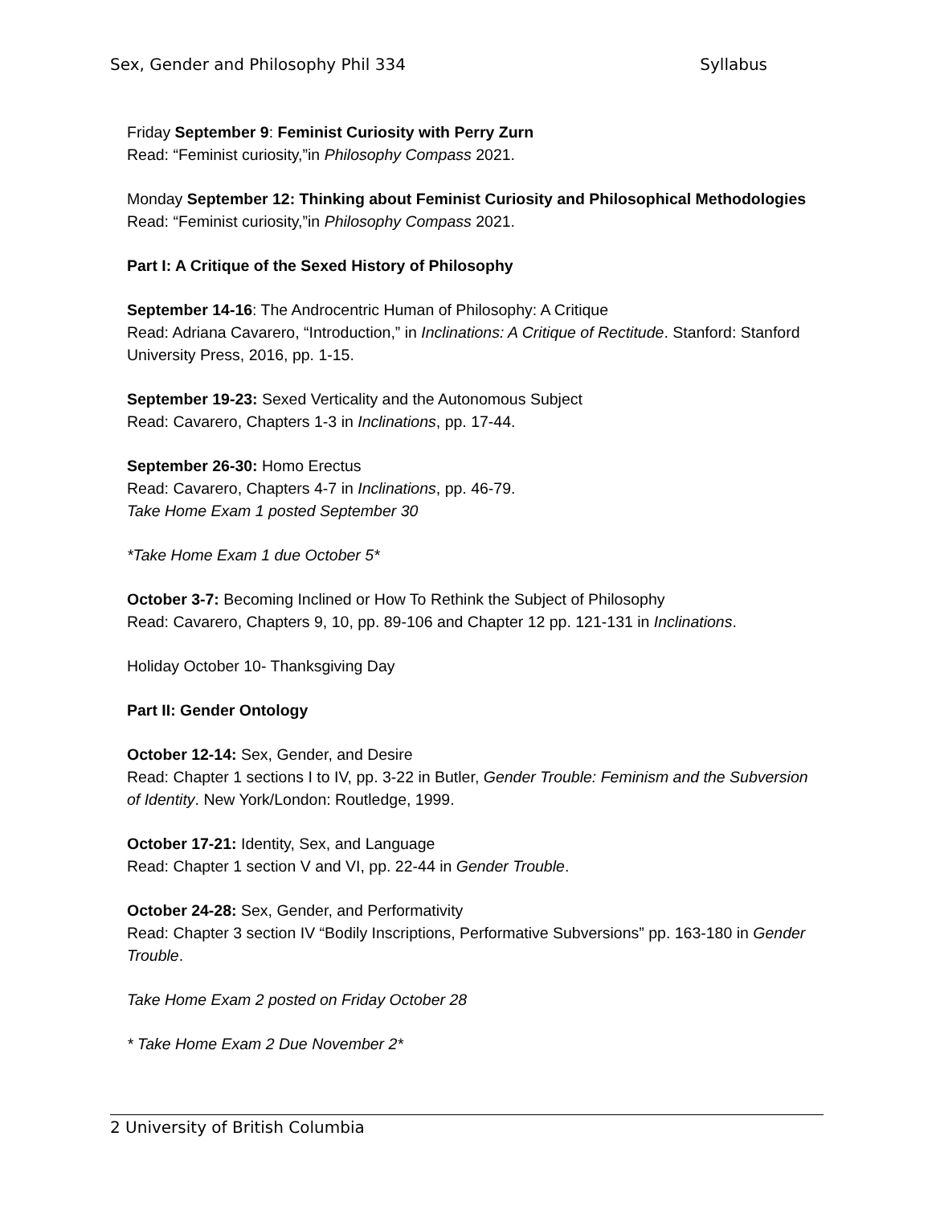Sex, Gender and Philosophy Phil 334 Syllabus
Friday September 9: Feminist Curiosity with Perry Zurn
Read: “Feminist curiosity,”in Philosophy Compass 2021.
Monday September 12: Thinking about Feminist Curiosity and Philosophical Methodologies
Read: “Feminist curiosity,”in Philosophy Compass 2021.
Part I: A Critique of the Sexed History of Philosophy
September 14-16: The Androcentric Human of Philosophy: A Critique
Read: Adriana Cavarero, “Introduction,” in Inclinations: A Critique of Rectitude. Stanford: Stanford University Press, 2016, pp. 1-15.
September 19-23: Sexed Verticality and the Autonomous Subject
Read: Cavarero, Chapters 1-3 in Inclinations, pp. 17-44.
September 26-30: Homo Erectus
Read: Cavarero, Chapters 4-7 in Inclinations, pp. 46-79.
Take Home Exam 1 posted September 30
*Take Home Exam 1 due October 5*
October 3-7: Becoming Inclined or How To Rethink the Subject of Philosophy
Read: Cavarero, Chapters 9, 10, pp. 89-106 and Chapter 12 pp. 121-131 in Inclinations.
Holiday October 10- Thanksgiving Day
Part II: Gender Ontology
October 12-14: Sex, Gender, and Desire
Read: Chapter 1 sections I to IV, pp. 3-22 in Butler, Gender Trouble: Feminism and the Subversion of Identity. New York/London: Routledge, 1999.
October 17-21: Identity, Sex, and Language
Read: Chapter 1 section V and VI, pp. 22-44 in Gender Trouble.
October 24-28: Sex, Gender, and Performativity
Read: Chapter 3 section IV “Bodily Inscriptions, Performative Subversions” pp. 163-180 in Gender Trouble.
Take Home Exam 2 posted on Friday October 28
* Take Home Exam 2 Due November 2*
2 University of British Columbia